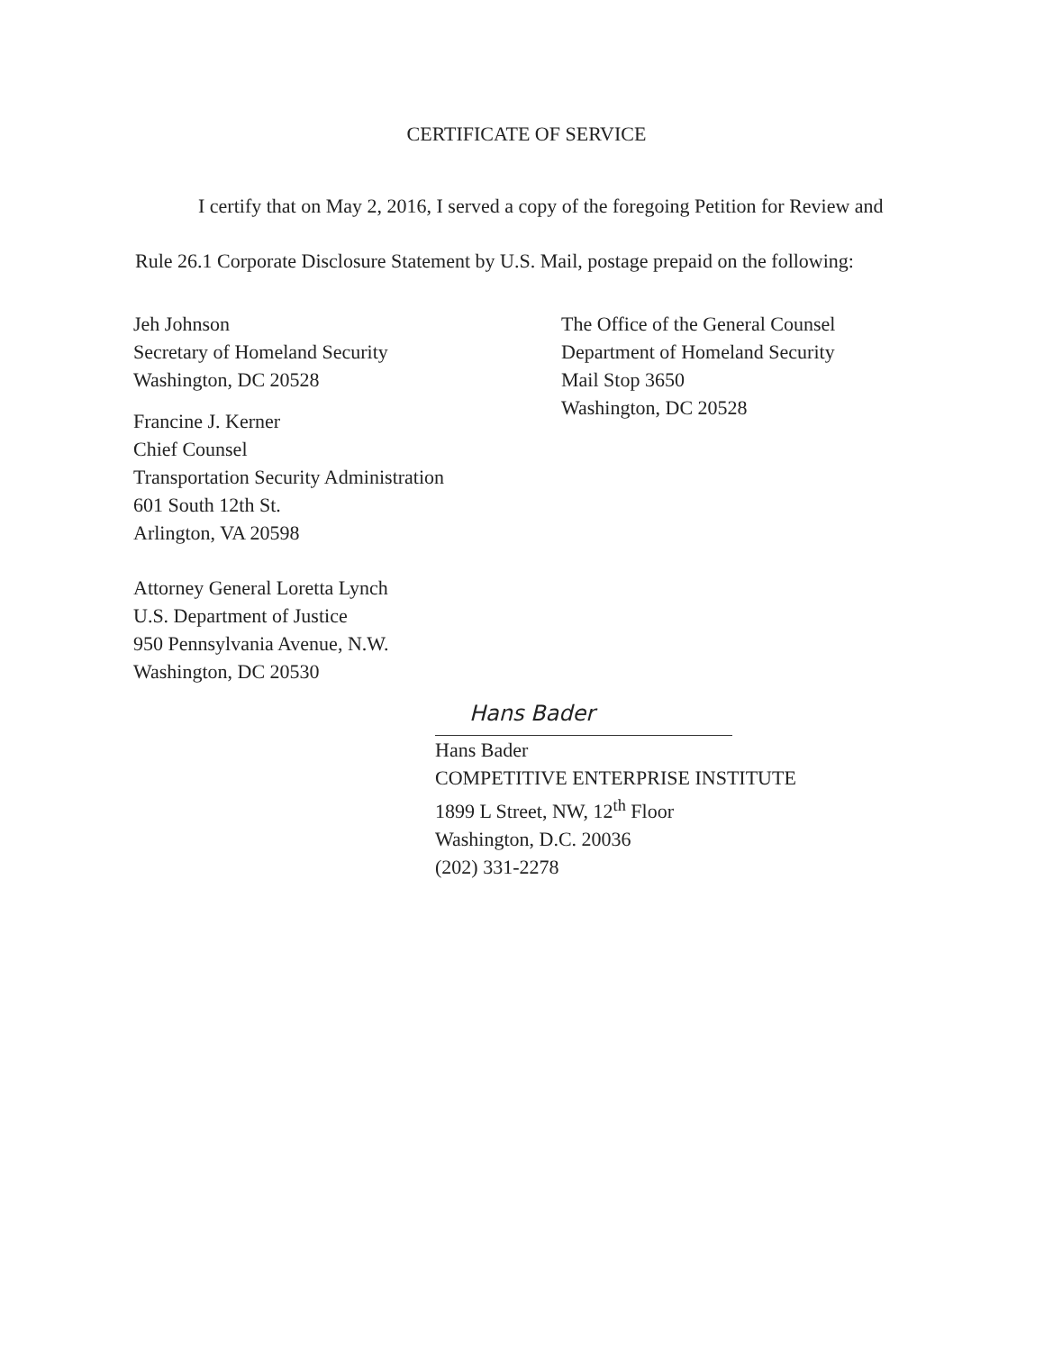CERTIFICATE OF SERVICE
I certify that on May 2, 2016, I served a copy of the foregoing Petition for Review and Rule 26.1 Corporate Disclosure Statement by U.S. Mail, postage prepaid on the following:
Jeh Johnson
Secretary of Homeland Security
Washington, DC 20528
Francine J. Kerner
Chief Counsel
Transportation Security Administration
601 South 12th St.
Arlington, VA 20598
Attorney General Loretta Lynch
U.S. Department of Justice
950 Pennsylvania Avenue, N.W.
Washington, DC 20530
The Office of the General Counsel
Department of Homeland Security
Mail Stop 3650
Washington, DC 20528
Hans Bader
Hans Bader
COMPETITIVE ENTERPRISE INSTITUTE
1899 L Street, NW, 12<sup>th</sup> Floor
Washington, D.C. 20036
(202) 331-2278